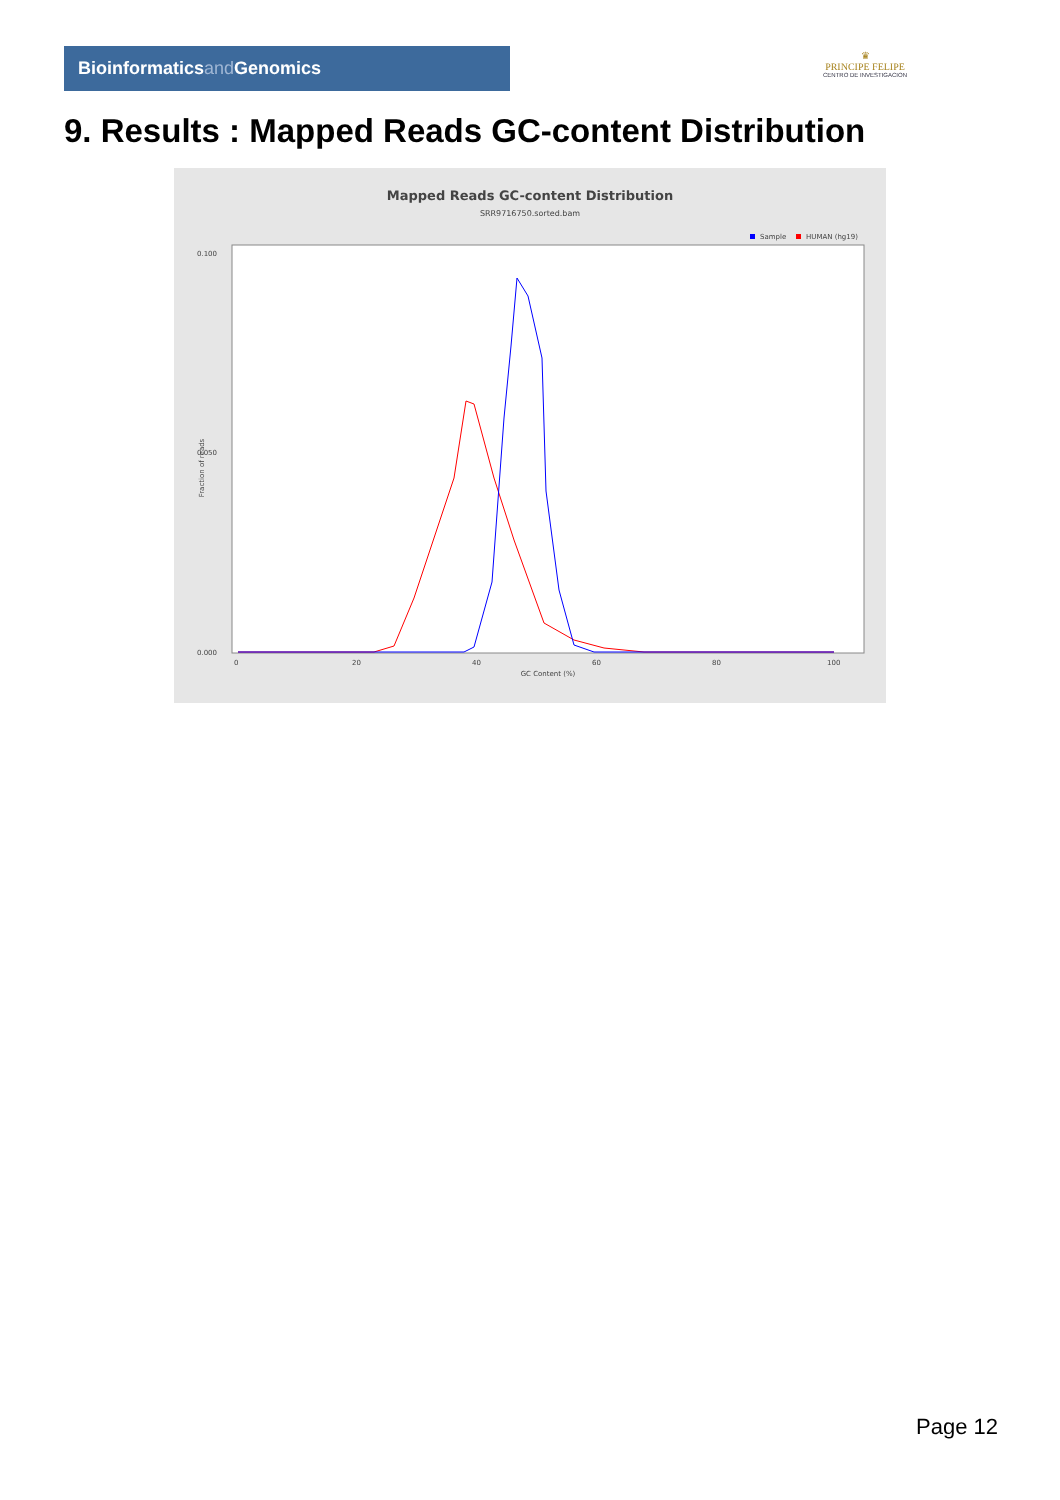Bioinformaticsand Genomics
♛
PRINCIPE FELIPE
CENTRO DE INVESTIGACION
9. Results : Mapped Reads GC-content Distribution
Mapped Reads GC-content Distribution
SRR9716750.sorted.bam
Sample
HUMAN (hg19)
0.100
0.050
0.000
Fraction of reads
0
20
40
60
80
100
GC Content (%)
Page 12